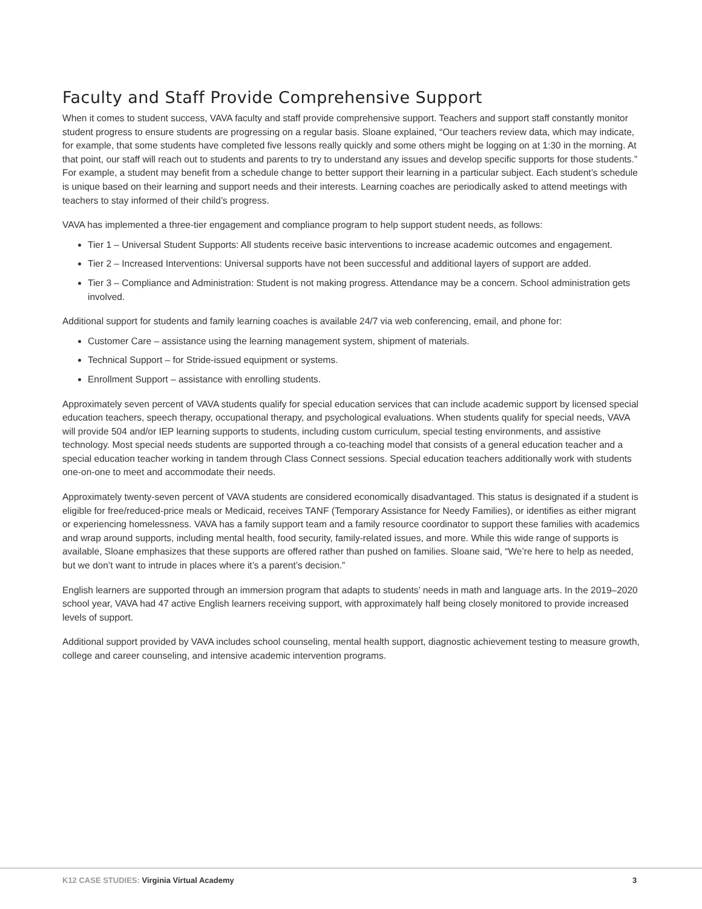Faculty and Staff Provide Comprehensive Support
When it comes to student success, VAVA faculty and staff provide comprehensive support. Teachers and support staff constantly monitor student progress to ensure students are progressing on a regular basis. Sloane explained, “Our teachers review data, which may indicate, for example, that some students have completed five lessons really quickly and some others might be logging on at 1:30 in the morning. At that point, our staff will reach out to students and parents to try to understand any issues and develop specific supports for those students.” For example, a student may benefit from a schedule change to better support their learning in a particular subject. Each student’s schedule is unique based on their learning and support needs and their interests. Learning coaches are periodically asked to attend meetings with teachers to stay informed of their child’s progress.
VAVA has implemented a three-tier engagement and compliance program to help support student needs, as follows:
Tier 1 – Universal Student Supports: All students receive basic interventions to increase academic outcomes and engagement.
Tier 2 – Increased Interventions: Universal supports have not been successful and additional layers of support are added.
Tier 3 – Compliance and Administration: Student is not making progress. Attendance may be a concern. School administration gets involved.
Additional support for students and family learning coaches is available 24/7 via web conferencing, email, and phone for:
Customer Care – assistance using the learning management system, shipment of materials.
Technical Support – for Stride-issued equipment or systems.
Enrollment Support – assistance with enrolling students.
Approximately seven percent of VAVA students qualify for special education services that can include academic support by licensed special education teachers, speech therapy, occupational therapy, and psychological evaluations. When students qualify for special needs, VAVA will provide 504 and/or IEP learning supports to students, including custom curriculum, special testing environments, and assistive technology. Most special needs students are supported through a co-teaching model that consists of a general education teacher and a special education teacher working in tandem through Class Connect sessions. Special education teachers additionally work with students one-on-one to meet and accommodate their needs.
Approximately twenty-seven percent of VAVA students are considered economically disadvantaged. This status is designated if a student is eligible for free/reduced-price meals or Medicaid, receives TANF (Temporary Assistance for Needy Families), or identifies as either migrant or experiencing homelessness. VAVA has a family support team and a family resource coordinator to support these families with academics and wrap around supports, including mental health, food security, family-related issues, and more. While this wide range of supports is available, Sloane emphasizes that these supports are offered rather than pushed on families. Sloane said, “We’re here to help as needed, but we don’t want to intrude in places where it’s a parent’s decision.”
English learners are supported through an immersion program that adapts to students’ needs in math and language arts. In the 2019–2020 school year, VAVA had 47 active English learners receiving support, with approximately half being closely monitored to provide increased levels of support.
Additional support provided by VAVA includes school counseling, mental health support, diagnostic achievement testing to measure growth, college and career counseling, and intensive academic intervention programs.
K12 CASE STUDIES: Virginia Virtual Academy
3